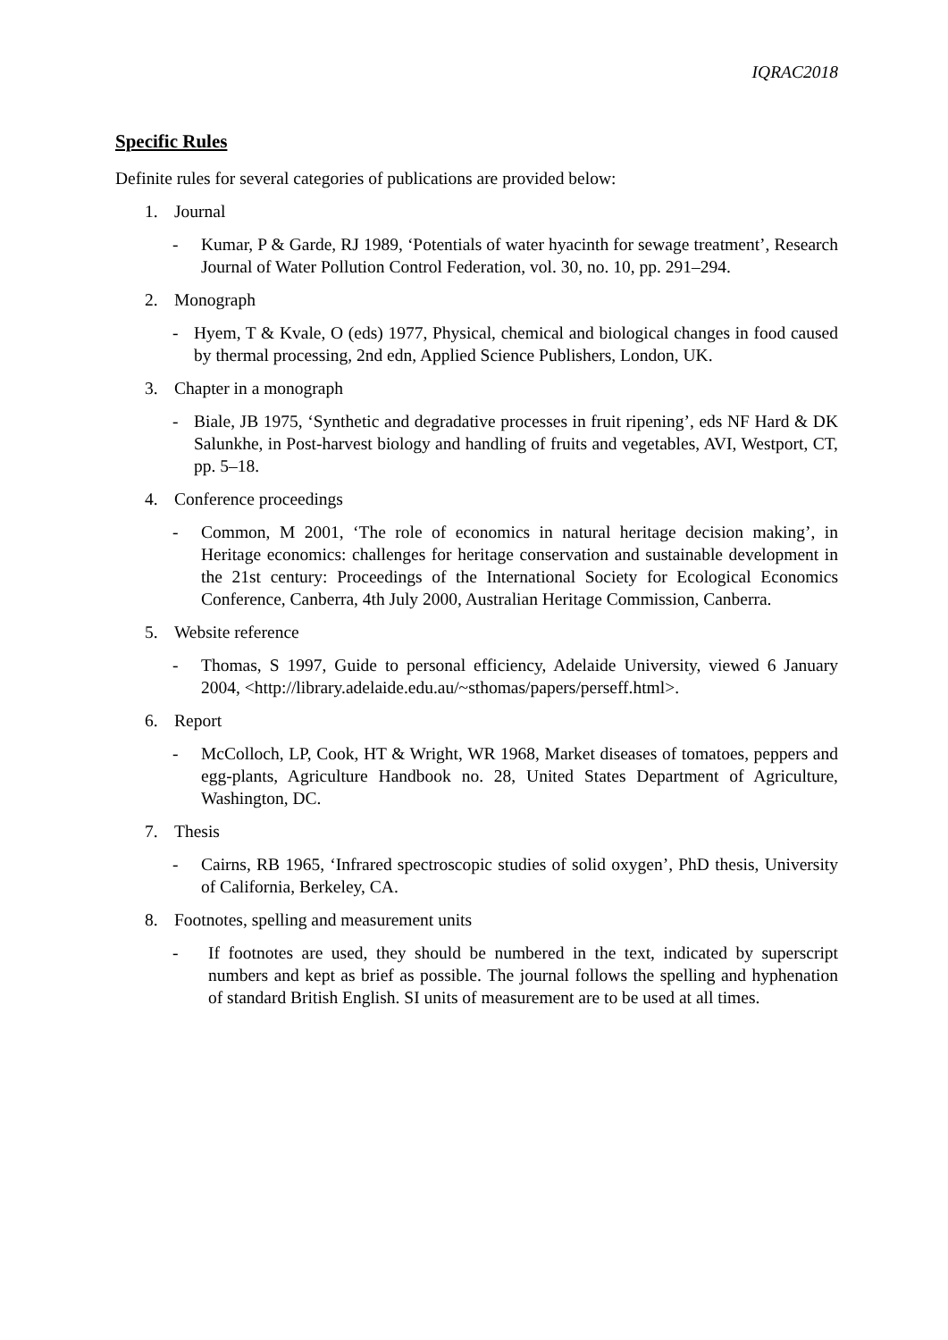IQRAC2018
Specific Rules
Definite rules for several categories of publications are provided below:
1. Journal
- Kumar, P & Garde, RJ 1989, ‘Potentials of water hyacinth for sewage treatment’, Research Journal of Water Pollution Control Federation, vol. 30, no. 10, pp. 291–294.
2. Monograph
- Hyem, T & Kvale, O (eds) 1977, Physical, chemical and biological changes in food caused by thermal processing, 2nd edn, Applied Science Publishers, London, UK.
3. Chapter in a monograph
- Biale, JB 1975, ‘Synthetic and degradative processes in fruit ripening’, eds NF Hard & DK Salunkhe, in Post-harvest biology and handling of fruits and vegetables, AVI, Westport, CT, pp. 5–18.
4. Conference proceedings
- Common, M 2001, ‘The role of economics in natural heritage decision making’, in Heritage economics: challenges for heritage conservation and sustainable development in the 21st century: Proceedings of the International Society for Ecological Economics Conference, Canberra, 4th July 2000, Australian Heritage Commission, Canberra.
5. Website reference
- Thomas, S 1997, Guide to personal efficiency, Adelaide University, viewed 6 January 2004, <http://library.adelaide.edu.au/~sthomas/papers/perseff.html>.
6. Report
- McColloch, LP, Cook, HT & Wright, WR 1968, Market diseases of tomatoes, peppers and egg-plants, Agriculture Handbook no. 28, United States Department of Agriculture, Washington, DC.
7. Thesis
- Cairns, RB 1965, ‘Infrared spectroscopic studies of solid oxygen’, PhD thesis, University of California, Berkeley, CA.
8. Footnotes, spelling and measurement units
- If footnotes are used, they should be numbered in the text, indicated by superscript numbers and kept as brief as possible. The journal follows the spelling and hyphenation of standard British English. SI units of measurement are to be used at all times.